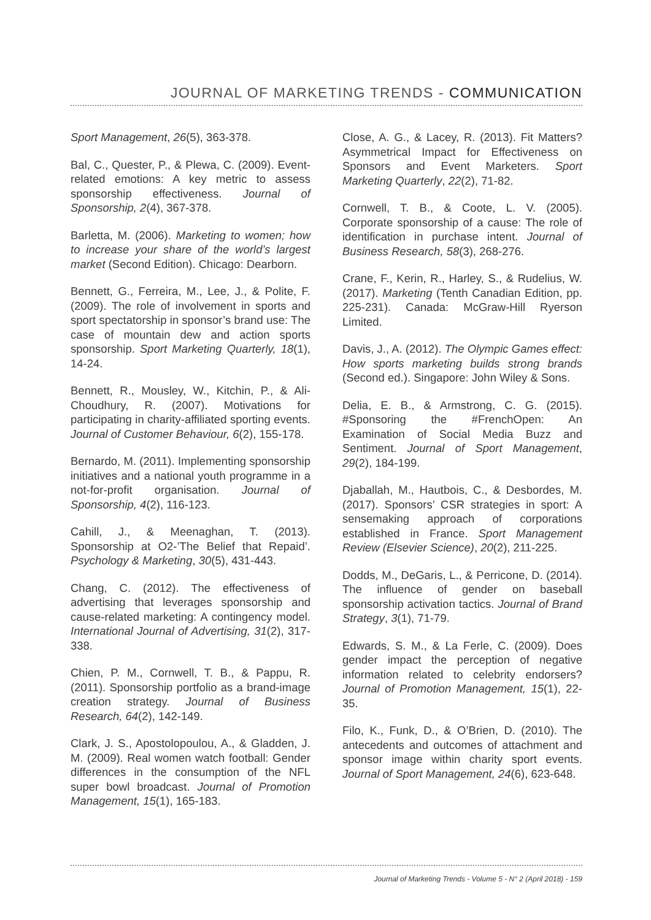JOURNAL OF MARKETING TRENDS - COMMUNICATION
Sport Management, 26(5), 363-378.
Bal, C., Quester, P., & Plewa, C. (2009). Event-related emotions: A key metric to assess sponsorship effectiveness. Journal of Sponsorship, 2(4), 367-378.
Barletta, M. (2006). Marketing to women; how to increase your share of the world’s largest market (Second Edition). Chicago: Dearborn.
Bennett, G., Ferreira, M., Lee, J., & Polite, F. (2009). The role of involvement in sports and sport spectatorship in sponsor’s brand use: The case of mountain dew and action sports sponsorship. Sport Marketing Quarterly, 18(1), 14-24.
Bennett, R., Mousley, W., Kitchin, P., & Ali-Choudhury, R. (2007). Motivations for participating in charity-affiliated sporting events. Journal of Customer Behaviour, 6(2), 155-178.
Bernardo, M. (2011). Implementing sponsorship initiatives and a national youth programme in a not-for-profit organisation. Journal of Sponsorship, 4(2), 116-123.
Cahill, J., & Meenaghan, T. (2013). Sponsorship at O2-’The Belief that Repaid’. Psychology & Marketing, 30(5), 431-443.
Chang, C. (2012). The effectiveness of advertising that leverages sponsorship and cause-related marketing: A contingency model. International Journal of Advertising, 31(2), 317-338.
Chien, P. M., Cornwell, T. B., & Pappu, R. (2011). Sponsorship portfolio as a brand-image creation strategy. Journal of Business Research, 64(2), 142-149.
Clark, J. S., Apostolopoulou, A., & Gladden, J. M. (2009). Real women watch football: Gender differences in the consumption of the NFL super bowl broadcast. Journal of Promotion Management, 15(1), 165-183.
Close, A. G., & Lacey, R. (2013). Fit Matters? Asymmetrical Impact for Effectiveness on Sponsors and Event Marketers. Sport Marketing Quarterly, 22(2), 71-82.
Cornwell, T. B., & Coote, L. V. (2005). Corporate sponsorship of a cause: The role of identification in purchase intent. Journal of Business Research, 58(3), 268-276.
Crane, F., Kerin, R., Harley, S., & Rudelius, W. (2017). Marketing (Tenth Canadian Edition, pp. 225-231). Canada: McGraw-Hill Ryerson Limited.
Davis, J., A. (2012). The Olympic Games effect: How sports marketing builds strong brands (Second ed.). Singapore: John Wiley & Sons.
Delia, E. B., & Armstrong, C. G. (2015). #Sponsoring the #FrenchOpen: An Examination of Social Media Buzz and Sentiment. Journal of Sport Management, 29(2), 184-199.
Djaballah, M., Hautbois, C., & Desbordes, M. (2017). Sponsors’ CSR strategies in sport: A sensemaking approach of corporations established in France. Sport Management Review (Elsevier Science), 20(2), 211-225.
Dodds, M., DeGaris, L., & Perricone, D. (2014). The influence of gender on baseball sponsorship activation tactics. Journal of Brand Strategy, 3(1), 71-79.
Edwards, S. M., & La Ferle, C. (2009). Does gender impact the perception of negative information related to celebrity endorsers? Journal of Promotion Management, 15(1), 22-35.
Filo, K., Funk, D., & O’Brien, D. (2010). The antecedents and outcomes of attachment and sponsor image within charity sport events. Journal of Sport Management, 24(6), 623-648.
Journal of Marketing Trends - Volume 5 - N° 2 (April 2018) - 159